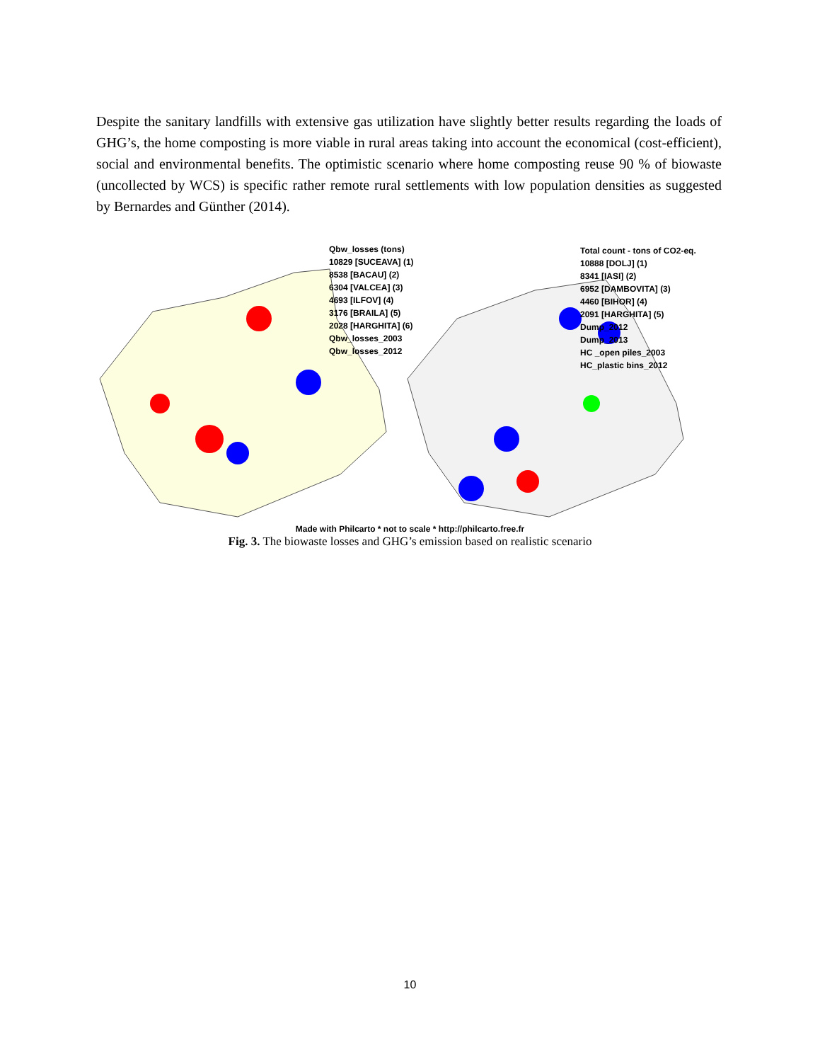Despite the sanitary landfills with extensive gas utilization have slightly better results regarding the loads of GHG’s, the home composting is more viable in rural areas taking into account the economical (cost-efficient), social and environmental benefits. The optimistic scenario where home composting reuse 90 % of biowaste (uncollected by WCS) is specific rather remote rural settlements with low population densities as suggested by Bernardes and Günther (2014).
Qbw_losses (tons)
10829 [SUCEAVA] (1)
8538 [BACAU] (2)
6304 [VALCEA] (3)
4693 [ILFOV] (4)
3176 [BRAILA] (5)
2028 [HARGHITA] (6)
Qbw_losses_2003
Qbw_losses_2012
Total count - tons of CO2-eq.
10888 [DOLJ] (1)
8341 [IASI] (2)
6952 [DAMBOVITA] (3)
4460 [BIHOR] (4)
2091 [HARGHITA] (5)
Dump_2012
Dump_2013
HC _open piles_2003
HC_plastic bins_2012
Made with Philcarto * not to scale * http://philcarto.free.fr
Fig. 3. The biowaste losses and GHG’s emission based on realistic scenario
10